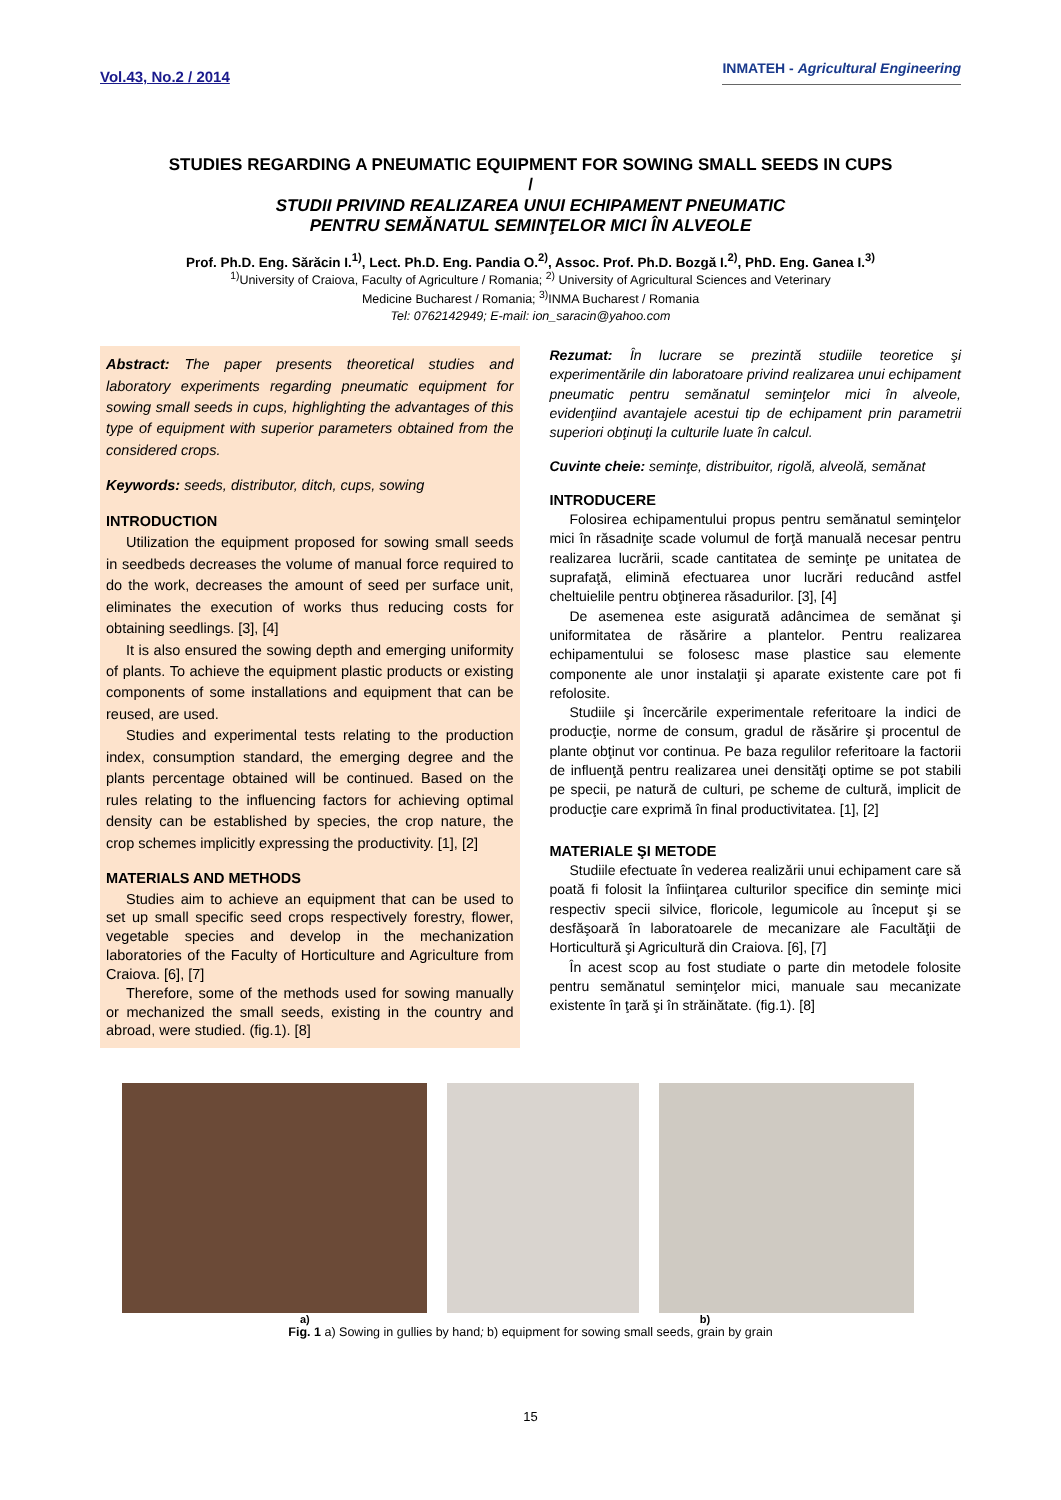Vol.43, No.2 / 2014 INMATEH - Agricultural Engineering
STUDIES REGARDING A PNEUMATIC EQUIPMENT FOR SOWING SMALL SEEDS IN CUPS
/
STUDII PRIVIND REALIZAREA UNUI ECHIPAMENT PNEUMATIC
PENTRU SEMĂNATUL SEMINŢELOR MICI ÎN ALVEOLE
Prof. Ph.D. Eng. Sărăcin I.<sup>1)</sup>, Lect. Ph.D. Eng. Pandia O.<sup>2)</sup>, Assoc. Prof. Ph.D. Bozgă I.<sup>2)</sup>, PhD. Eng. Ganea I.<sup>3)</sup>
<sup>1)</sup> University of Craiova, Faculty of Agriculture / Romania; <sup>2)</sup> University of Agricultural Sciences and Veterinary
Medicine Bucharest / Romania; <sup>3)</sup>INMA Bucharest / Romania
Tel: 0762142949; E-mail: ion_saracin@yahoo.com
Abstract: The paper presents theoretical studies and laboratory experiments regarding pneumatic equipment for sowing small seeds in cups, highlighting the advantages of this type of equipment with superior parameters obtained from the considered crops.
Keywords: seeds, distributor, ditch, cups, sowing
INTRODUCTION
Utilization the equipment proposed for sowing small seeds in seedbeds decreases the volume of manual force required to do the work, decreases the amount of seed per surface unit, eliminates the execution of works thus reducing costs for obtaining seedlings. [3], [4]
It is also ensured the sowing depth and emerging uniformity of plants. To achieve the equipment plastic products or existing components of some installations and equipment that can be reused, are used.
Studies and experimental tests relating to the production index, consumption standard, the emerging degree and the plants percentage obtained will be continued. Based on the rules relating to the influencing factors for achieving optimal density can be established by species, the crop nature, the crop schemes implicitly expressing the productivity. [1], [2]
MATERIALS AND METHODS
Studies aim to achieve an equipment that can be used to set up small specific seed crops respectively forestry, flower, vegetable species and develop in the mechanization laboratories of the Faculty of Horticulture and Agriculture from Craiova. [6], [7]
Therefore, some of the methods used for sowing manually or mechanized the small seeds, existing in the country and abroad, were studied. (fig.1). [8]
Rezumat: În lucrare se prezintă studiile teoretice şi experimentările din laboratoare privind realizarea unui echipament pneumatic pentru semănatul seminţelor mici în alveole, evidenţiind avantajele acestui tip de echipament prin parametrii superiori obţinuţi la culturile luate în calcul.
Cuvinte cheie: seminţe, distribuitor, rigolă, alveolă, semănat
INTRODUCERE
Folosirea echipamentului propus pentru semănatul seminţelor mici în răsadniţe scade volumul de forţă manuală necesar pentru realizarea lucrării, scade cantitatea de seminţe pe unitatea de suprafaţă, elimină efectuarea unor lucrări reducând astfel cheltuielile pentru obţinerea răsadurilor. [3], [4]
De asemenea este asigurată adâncimea de semănat şi uniformitatea de răsărire a plantelor. Pentru realizarea echipamentului se folosesc mase plastice sau elemente componente ale unor instalaţii şi aparate existente care pot fi refolosite.
Studiile şi încercările experimentale referitoare la indici de producţie, norme de consum, gradul de răsărire şi procentul de plante obţinut vor continua. Pe baza regulilor referitoare la factorii de influenţă pentru realizarea unei densităţi optime se pot stabili pe specii, pe natură de culturi, pe scheme de cultură, implicit de producţie care exprimă în final productivitatea. [1], [2]
MATERIALE ŞI METODE
Studiile efectuate în vederea realizării unui echipament care să poată fi folosit la înfiinţarea culturilor specifice din seminţe mici respectiv specii silvice, floricole, legumicole au început şi se desfăşoară în laboratoarele de mecanizare ale Facultăţii de Horticultură şi Agricultură din Craiova. [6], [7]
În acest scop au fost studiate o parte din metodele folosite pentru semănatul seminţelor mici, manuale sau mecanizate existente în ţară şi în străinătate. (fig.1). [8]
a) b)
Fig. 1 a) Sowing in gullies by hand; b) equipment for sowing small seeds, grain by grain
15